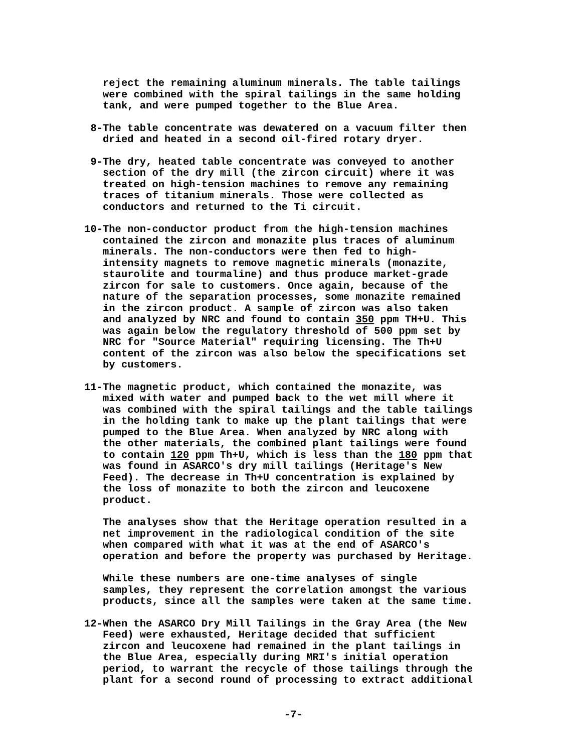reject the remaining aluminum minerals. The table tailings were combined with the spiral tailings in the same holding tank, and were pumped together to the Blue Area.
8- The table concentrate was dewatered on a vacuum filter then dried and heated in a second oil-fired rotary dryer.
9- The dry, heated table concentrate was conveyed to another section of the dry mill (the zircon circuit) where it was treated on high-tension machines to remove any remaining traces of titanium minerals. Those were collected as conductors and returned to the Ti circuit.
10- The non-conductor product from the high-tension machines contained the zircon and monazite plus traces of aluminum minerals. The non-conductors were then fed to high- intensity magnets to remove magnetic minerals (monazite, staurolite and tourmaline) and thus produce market-grade zircon for sale to customers. Once again, because of the nature of the separation processes, some monazite remained in the zircon product. A sample of zircon was also taken and analyzed by NRC and found to contain 350 ppm TH+U. This was again below the regulatory threshold of 500 ppm set by NRC for "Source Material" requiring licensing. The Th+U content of the zircon was also below the specifications set by customers.
11- The magnetic product, which contained the monazite, was mixed with water and pumped back to the wet mill where it was combined with the spiral tailings and the table tailings in the holding tank to make up the plant tailings that were pumped to the Blue Area. When analyzed by NRC along with the other materials, the combined plant tailings were found to contain 120 ppm Th+U, which is less than the 180 ppm that was found in ASARCO's dry mill tailings (Heritage's New Feed). The decrease in Th+U concentration is explained by the loss of monazite to both the zircon and leucoxene product.
The analyses show that the Heritage operation resulted in a net improvement in the radiological condition of the site when compared with what it was at the end of ASARCO's operation and before the property was purchased by Heritage.
While these numbers are one-time analyses of single samples, they represent the correlation amongst the various products, since all the samples were taken at the same time.
12- When the ASARCO Dry Mill Tailings in the Gray Area (the New Feed) were exhausted, Heritage decided that sufficient zircon and leucoxene had remained in the plant tailings in the Blue Area, especially during MRI's initial operation period, to warrant the recycle of those tailings through the plant for a second round of processing to extract additional
-7-